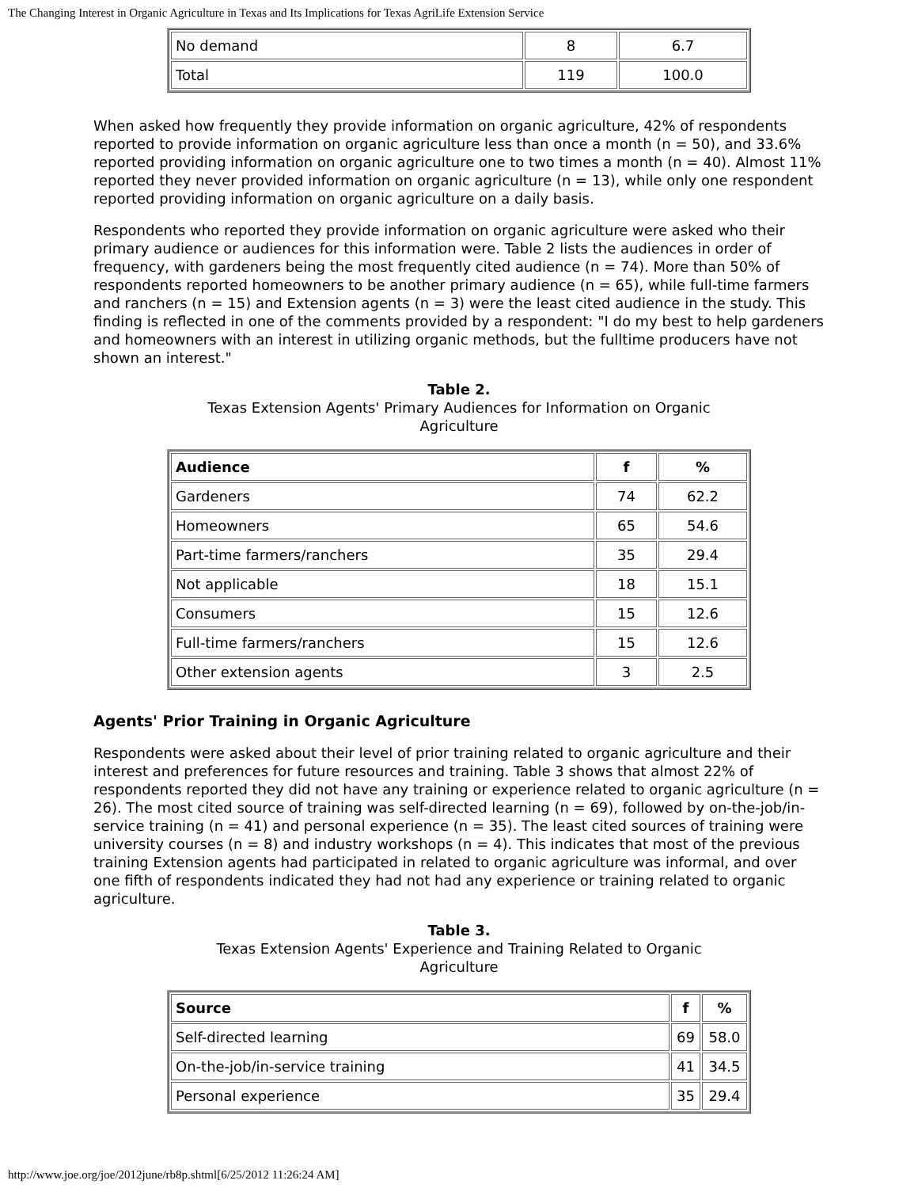The Changing Interest in Organic Agriculture in Texas and Its Implications for Texas AgriLife Extension Service
| No demand | 8 | 6.7 |
| Total | 119 | 100.0 |
When asked how frequently they provide information on organic agriculture, 42% of respondents reported to provide information on organic agriculture less than once a month (n = 50), and 33.6% reported providing information on organic agriculture one to two times a month (n = 40). Almost 11% reported they never provided information on organic agriculture (n = 13), while only one respondent reported providing information on organic agriculture on a daily basis.
Respondents who reported they provide information on organic agriculture were asked who their primary audience or audiences for this information were. Table 2 lists the audiences in order of frequency, with gardeners being the most frequently cited audience (n = 74). More than 50% of respondents reported homeowners to be another primary audience (n = 65), while full-time farmers and ranchers (n = 15) and Extension agents (n = 3) were the least cited audience in the study. This finding is reflected in one of the comments provided by a respondent: "I do my best to help gardeners and homeowners with an interest in utilizing organic methods, but the fulltime producers have not shown an interest."
Table 2.
Texas Extension Agents' Primary Audiences for Information on Organic
Agriculture
| Audience | f | % |
| --- | --- | --- |
| Gardeners | 74 | 62.2 |
| Homeowners | 65 | 54.6 |
| Part-time farmers/ranchers | 35 | 29.4 |
| Not applicable | 18 | 15.1 |
| Consumers | 15 | 12.6 |
| Full-time farmers/ranchers | 15 | 12.6 |
| Other extension agents | 3 | 2.5 |
Agents' Prior Training in Organic Agriculture
Respondents were asked about their level of prior training related to organic agriculture and their interest and preferences for future resources and training. Table 3 shows that almost 22% of respondents reported they did not have any training or experience related to organic agriculture (n = 26). The most cited source of training was self-directed learning (n = 69), followed by on-the-job/in-service training (n = 41) and personal experience (n = 35). The least cited sources of training were university courses (n = 8) and industry workshops (n = 4). This indicates that most of the previous training Extension agents had participated in related to organic agriculture was informal, and over one fifth of respondents indicated they had not had any experience or training related to organic agriculture.
Table 3.
Texas Extension Agents' Experience and Training Related to Organic
Agriculture
| Source | f | % |
| --- | --- | --- |
| Self-directed learning | 69 | 58.0 |
| On-the-job/in-service training | 41 | 34.5 |
| Personal experience | 35 | 29.4 |
http://www.joe.org/joe/2012june/rb8p.shtml[6/25/2012 11:26:24 AM]